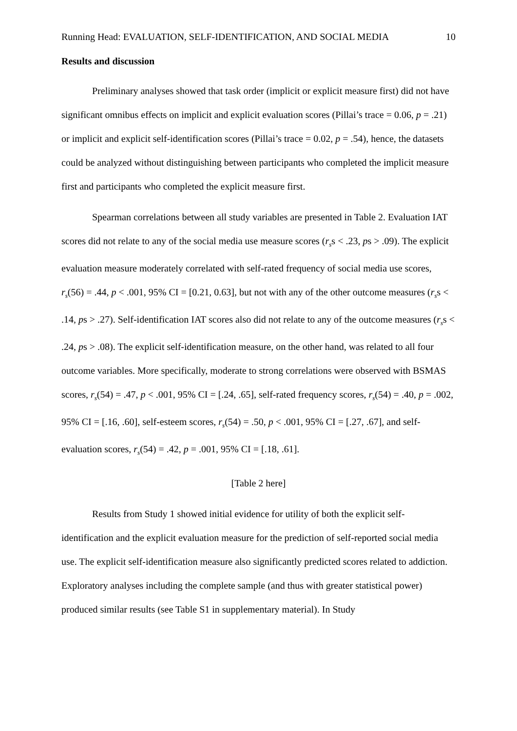Running Head: EVALUATION, SELF-IDENTIFICATION, AND SOCIAL MEDIA 10
Results and discussion
Preliminary analyses showed that task order (implicit or explicit measure first) did not have significant omnibus effects on implicit and explicit evaluation scores (Pillai’s trace = 0.06, p = .21) or implicit and explicit self-identification scores (Pillai’s trace = 0.02, p = .54), hence, the datasets could be analyzed without distinguishing between participants who completed the implicit measure first and participants who completed the explicit measure first.
Spearman correlations between all study variables are presented in Table 2. Evaluation IAT scores did not relate to any of the social media use measure scores (r<sub>s</sub>s < .23, ps > .09). The explicit evaluation measure moderately correlated with self-rated frequency of social media use scores, r<sub>s</sub>(56) = .44, p < .001, 95% CI = [0.21, 0.63], but not with any of the other outcome measures (r<sub>s</sub>s < .14, ps > .27). Self-identification IAT scores also did not relate to any of the outcome measures (r<sub>s</sub>s < .24, ps > .08). The explicit self-identification measure, on the other hand, was related to all four outcome variables. More specifically, moderate to strong correlations were observed with BSMAS scores, r<sub>s</sub>(54) = .47, p < .001, 95% CI = [.24, .65], self-rated frequency scores, r<sub>s</sub>(54) = .40, p = .002, 95% CI = [.16, .60], self-esteem scores, r<sub>s</sub>(54) = .50, p < .001, 95% CI = [.27, .67], and self-evaluation scores, r<sub>s</sub>(54) = .42, p = .001, 95% CI = [.18, .61].
[Table 2 here]
Results from Study 1 showed initial evidence for utility of both the explicit self-identification and the explicit evaluation measure for the prediction of self-reported social media use. The explicit self-identification measure also significantly predicted scores related to addiction. Exploratory analyses including the complete sample (and thus with greater statistical power) produced similar results (see Table S1 in supplementary material). In Study